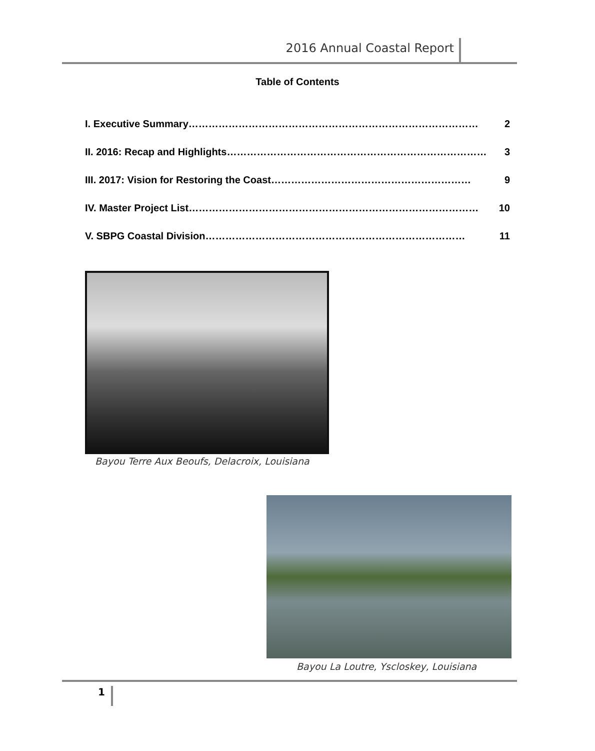2016 Annual Coastal Report
Table of Contents
I. Executive Summary …………………………………………………………………………… 2
II. 2016: Recap and Highlights …………………………………………………………………… 3
III. 2017: Vision for Restoring the Coast …………………………………………………… 9
IV. Master Project List …………………………………………………………………………… 10
V. SBPG Coastal Division …………………………………………………………………… 11
Bayou Terre Aux Beoufs, Delacroix, Louisiana
Bayou La Loutre, Yscloskey, Louisiana
1